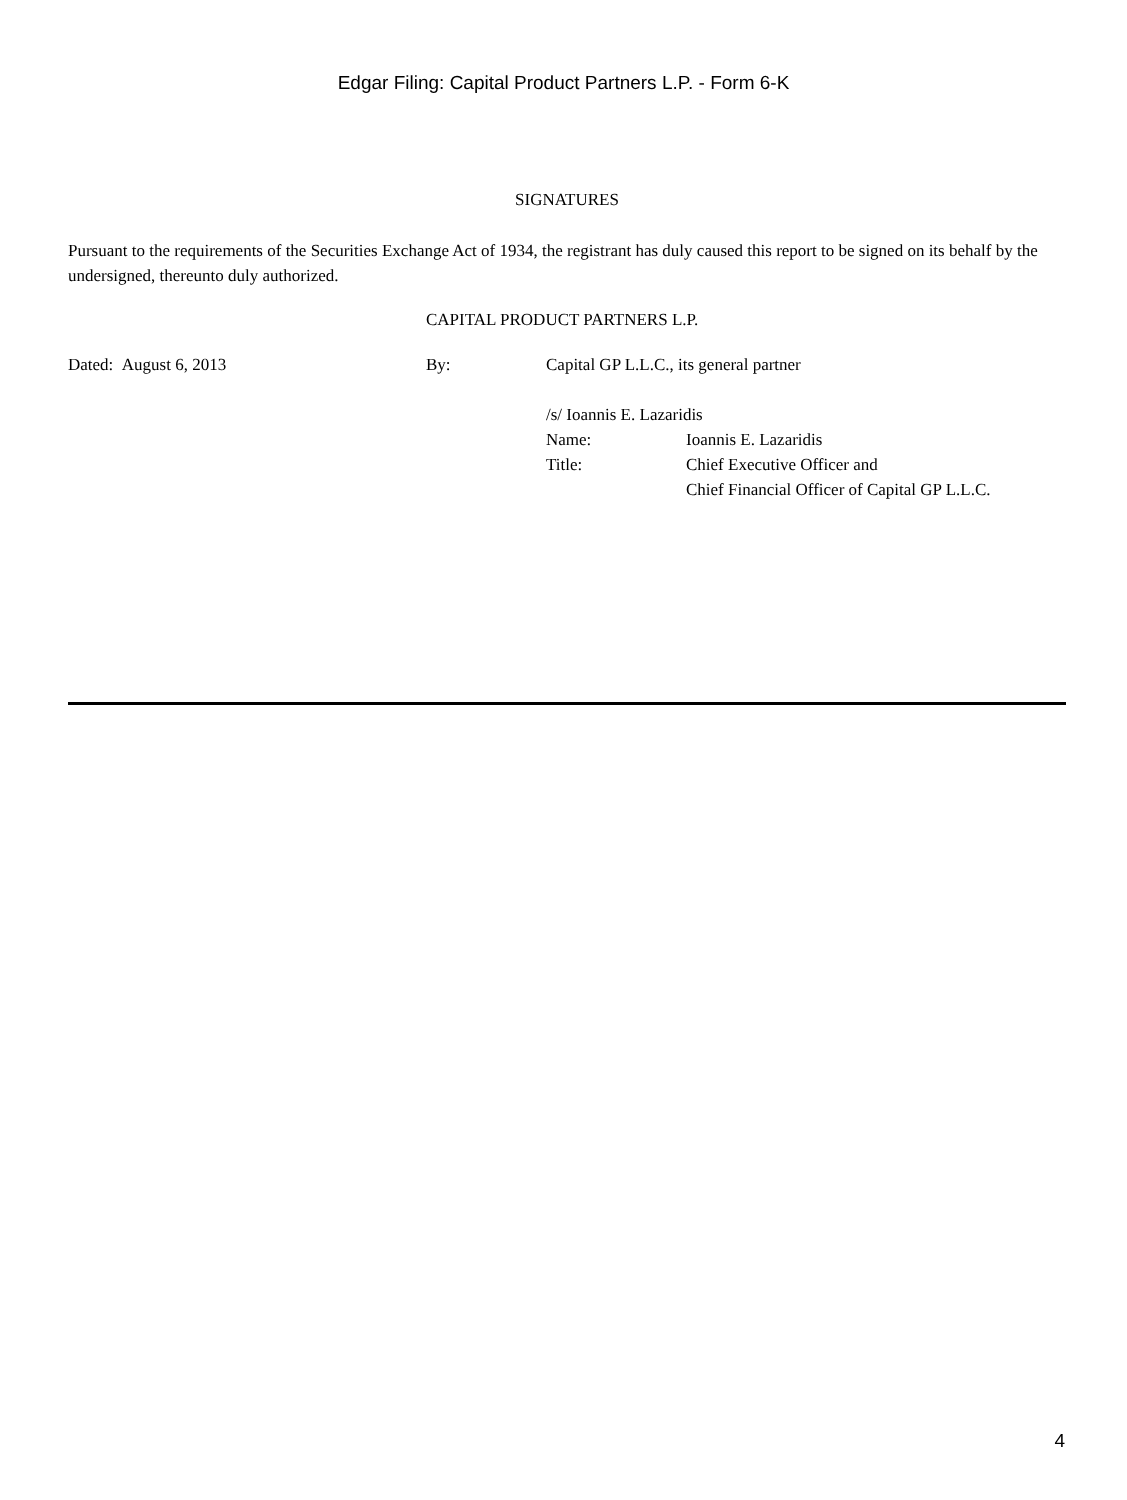Edgar Filing: Capital Product Partners L.P. - Form 6-K
SIGNATURES
Pursuant to the requirements of the Securities Exchange Act of 1934, the registrant has duly caused this report to be signed on its behalf by the undersigned, thereunto duly authorized.
CAPITAL PRODUCT PARTNERS L.P.
Dated: August 6, 2013 By: Capital GP L.L.C., its general partner
/s/ Ioannis E. Lazaridis
Name: Ioannis E. Lazaridis
Title: Chief Executive Officer and
Chief Financial Officer of Capital GP L.L.C.
4